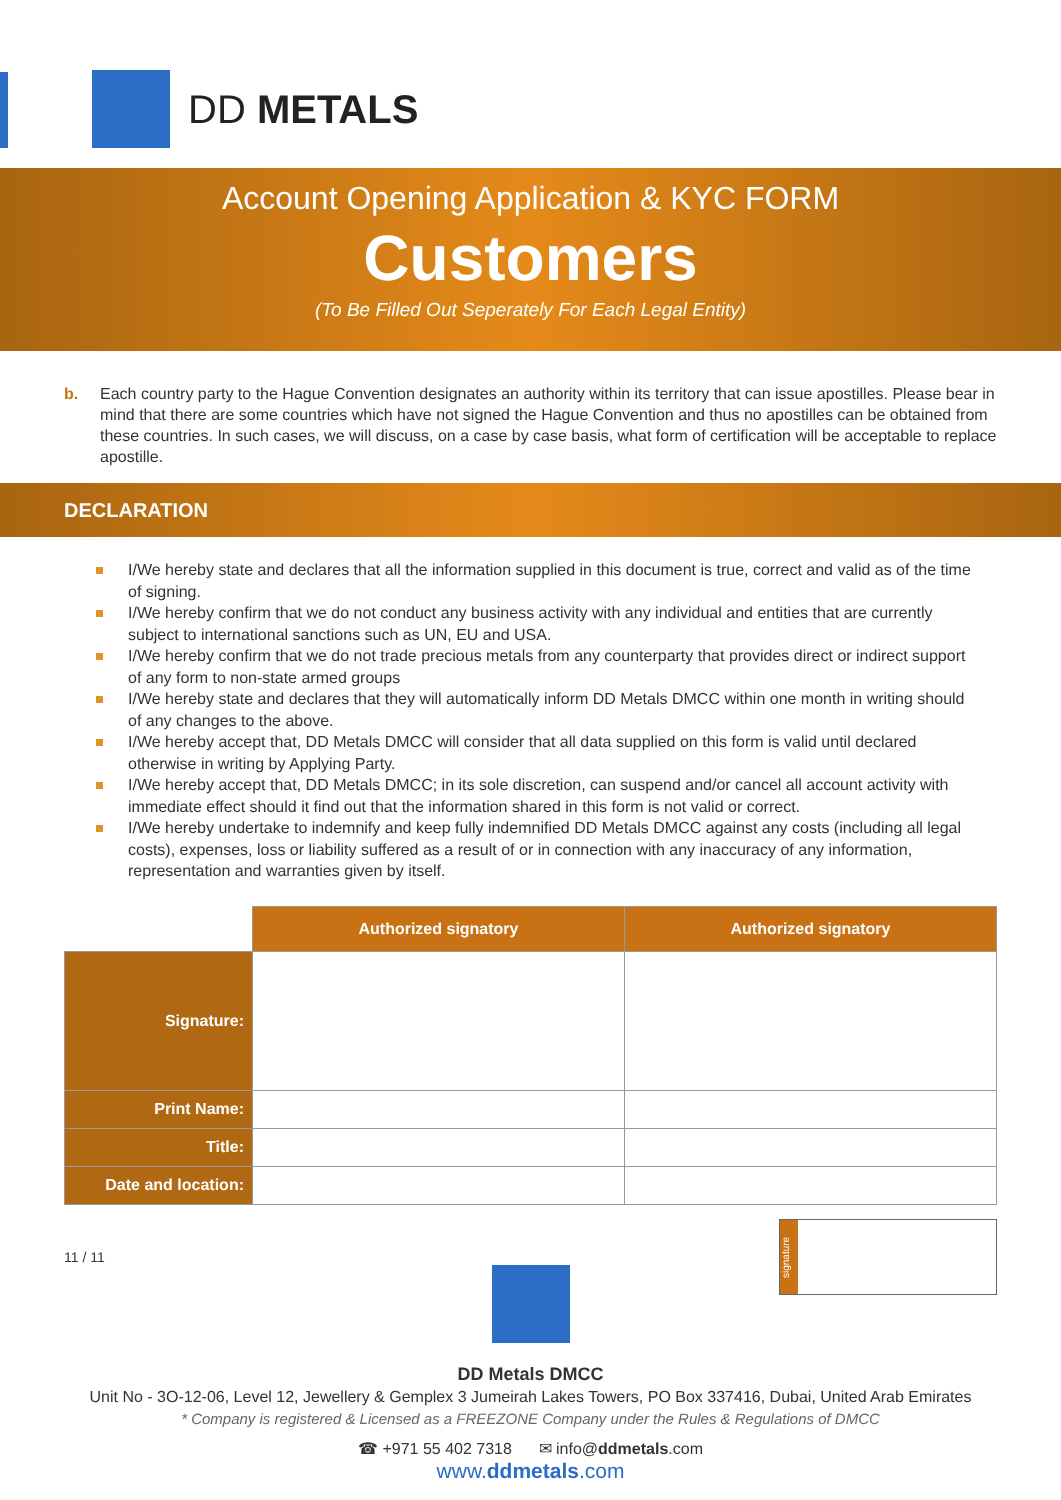DD METALS
Account Opening Application & KYC FORM
Customers
(To Be Filled Out Seperately For Each Legal Entity)
b. Each country party to the Hague Convention designates an authority within its territory that can issue apostilles. Please bear in mind that there are some countries which have not signed the Hague Convention and thus no apostilles can be obtained from these countries. In such cases, we will discuss, on a case by case basis, what form of certification will be acceptable to replace apostille.
DECLARATION
I/We hereby state and declares that all the information supplied in this document is true, correct and valid as of the time of signing.
I/We hereby confirm that we do not conduct any business activity with any individual and entities that are currently subject to international sanctions such as UN, EU and USA.
I/We hereby confirm that we do not trade precious metals from any counterparty that provides direct or indirect support of any form to non-state armed groups
I/We hereby state and declares that they will automatically inform DD Metals DMCC within one month in writing should of any changes to the above.
I/We hereby accept that, DD Metals DMCC will consider that all data supplied on this form is valid until declared otherwise in writing by Applying Party.
I/We hereby accept that, DD Metals DMCC; in its sole discretion, can suspend and/or cancel all account activity with immediate effect should it find out that the information shared in this form is not valid or correct.
I/We hereby undertake to indemnify and keep fully indemnified DD Metals DMCC against any costs (including all legal costs), expenses, loss or liability suffered as a result of or in connection with any inaccuracy of any information, representation and warranties given by itself.
| | Authorized signatory | Authorized signatory |
| Signature: | | |
| Print Name: | | |
| Title: | | |
| Date and location: | | |
11 / 11
signature
DD Metals DMCC
Unit No - 3O-12-06, Level 12, Jewellery & Gemplex 3 Jumeirah Lakes Towers, PO Box 337416, Dubai, United Arab Emirates
* Company is registered & Licensed as a FREEZONE Company under the Rules & Regulations of DMCC
☎ +971 55 402 7318 ✉ info@ddmetals.com
www.ddmetals.com